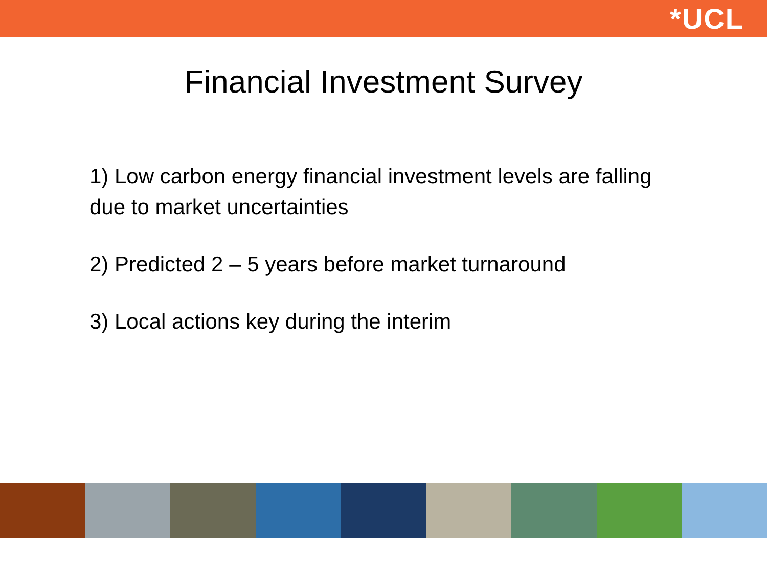*UCL
Financial Investment Survey
1) Low carbon energy financial investment levels are falling due to market uncertainties
2) Predicted 2 – 5 years before market turnaround
3) Local actions key during the interim